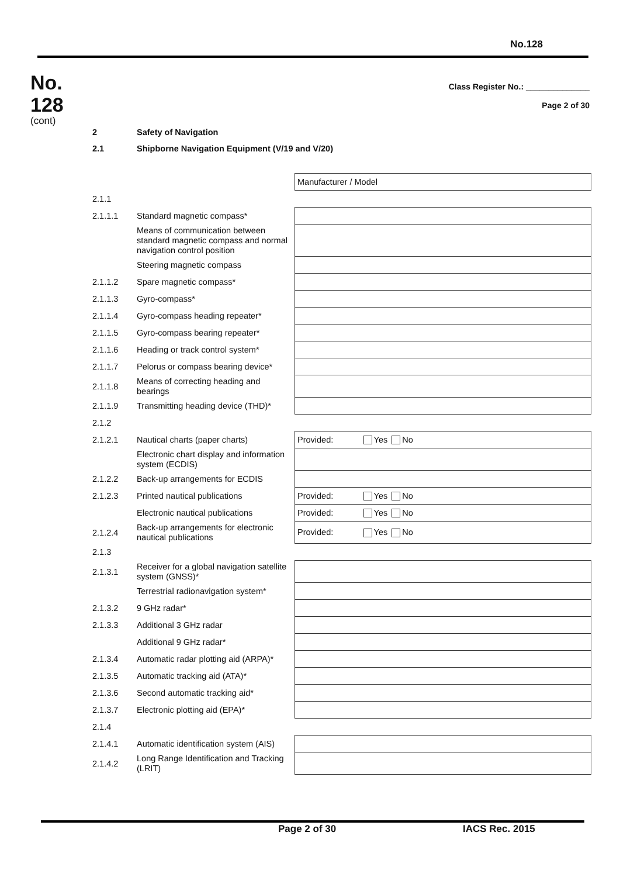No.128
No.
128
(cont)
Class Register No.: ______________
Page 2 of 30
| 2 | Safety of Navigation | |
| 2.1 | Shipborne Navigation Equipment (V/19 and V/20) | |
| | | Manufacturer / Model |
| 2.1.1 | | |
| 2.1.1.1 | Standard magnetic compass* | |
| | Means of communication between standard magnetic compass and normal navigation control position | |
| | Steering magnetic compass | |
| 2.1.1.2 | Spare magnetic compass* | |
| 2.1.1.3 | Gyro-compass* | |
| 2.1.1.4 | Gyro-compass heading repeater* | |
| 2.1.1.5 | Gyro-compass bearing repeater* | |
| 2.1.1.6 | Heading or track control system* | |
| 2.1.1.7 | Pelorus or compass bearing device* | |
| 2.1.1.8 | Means of correcting heading and bearings | |
| 2.1.1.9 | Transmitting heading device (THD)* | |
| 2.1.2 | | |
| 2.1.2.1 | Nautical charts (paper charts) | Provided: Yes No |
| | Electronic chart display and information system (ECDIS) | |
| 2.1.2.2 | Back-up arrangements for ECDIS | |
| 2.1.2.3 | Printed nautical publications | Provided: Yes No |
| | Electronic nautical publications | Provided: Yes No |
| 2.1.2.4 | Back-up arrangements for electronic nautical publications | Provided: Yes No |
| 2.1.3 | | |
| 2.1.3.1 | Receiver for a global navigation satellite system (GNSS)* | |
| | Terrestrial radionavigation system* | |
| 2.1.3.2 | 9 GHz radar* | |
| 2.1.3.3 | Additional 3 GHz radar | |
| | Additional 9 GHz radar* | |
| 2.1.3.4 | Automatic radar plotting aid (ARPA)* | |
| 2.1.3.5 | Automatic tracking aid (ATA)* | |
| 2.1.3.6 | Second automatic tracking aid* | |
| 2.1.3.7 | Electronic plotting aid (EPA)* | |
| 2.1.4 | | |
| 2.1.4.1 | Automatic identification system (AIS) | |
| 2.1.4.2 | Long Range Identification and Tracking (LRIT) | |
Page 2 of 30 IACS Rec. 2015